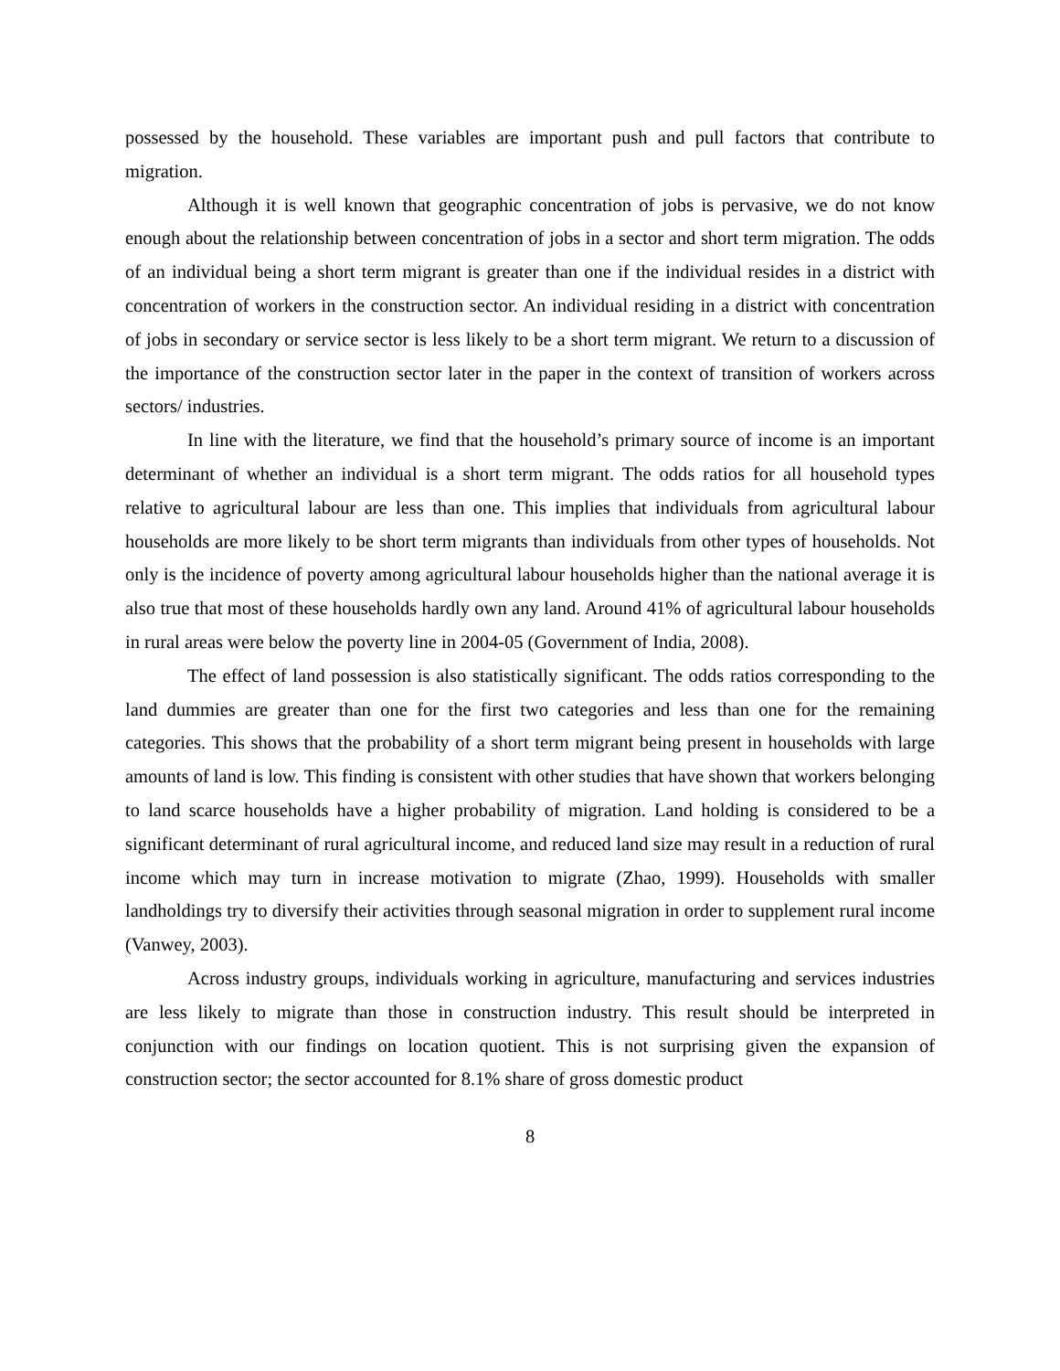possessed by the household. These variables are important push and pull factors that contribute to migration.
Although it is well known that geographic concentration of jobs is pervasive, we do not know enough about the relationship between concentration of jobs in a sector and short term migration. The odds of an individual being a short term migrant is greater than one if the individual resides in a district with concentration of workers in the construction sector. An individual residing in a district with concentration of jobs in secondary or service sector is less likely to be a short term migrant. We return to a discussion of the importance of the construction sector later in the paper in the context of transition of workers across sectors/ industries.
In line with the literature, we find that the household’s primary source of income is an important determinant of whether an individual is a short term migrant. The odds ratios for all household types relative to agricultural labour are less than one. This implies that individuals from agricultural labour households are more likely to be short term migrants than individuals from other types of households. Not only is the incidence of poverty among agricultural labour households higher than the national average it is also true that most of these households hardly own any land. Around 41% of agricultural labour households in rural areas were below the poverty line in 2004-05 (Government of India, 2008).
The effect of land possession is also statistically significant. The odds ratios corresponding to the land dummies are greater than one for the first two categories and less than one for the remaining categories. This shows that the probability of a short term migrant being present in households with large amounts of land is low. This finding is consistent with other studies that have shown that workers belonging to land scarce households have a higher probability of migration. Land holding is considered to be a significant determinant of rural agricultural income, and reduced land size may result in a reduction of rural income which may turn in increase motivation to migrate (Zhao, 1999). Households with smaller landholdings try to diversify their activities through seasonal migration in order to supplement rural income (Vanwey, 2003).
Across industry groups, individuals working in agriculture, manufacturing and services industries are less likely to migrate than those in construction industry. This result should be interpreted in conjunction with our findings on location quotient. This is not surprising given the expansion of construction sector; the sector accounted for 8.1% share of gross domestic product
8